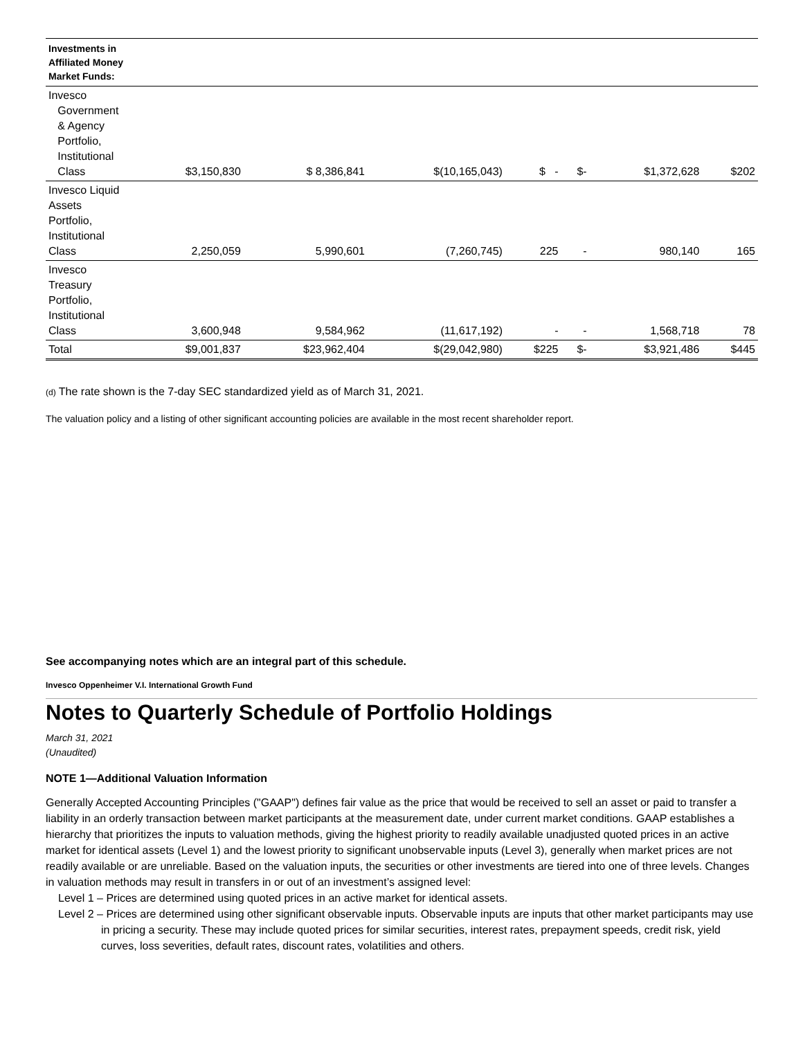| Investments in Affiliated Money Market Funds: | | | | | | | |
| --- | --- | --- | --- | --- | --- | --- | --- |
| Invesco Government & Agency Portfolio, Institutional Class | $3,150,830 | $ 8,386,841 | $(10,165,043) | $ - | $- | $1,372,628 | $202 |
| Invesco Liquid Assets Portfolio, Institutional Class | 2,250,059 | 5,990,601 | (7,260,745) | 225 | - | 980,140 | 165 |
| Invesco Treasury Portfolio, Institutional Class | 3,600,948 | 9,584,962 | (11,617,192) | - | - | 1,568,718 | 78 |
| Total | $9,001,837 | $23,962,404 | $(29,042,980) | $225 | $- | $3,921,486 | $445 |
(d) The rate shown is the 7-day SEC standardized yield as of March 31, 2021.
The valuation policy and a listing of other significant accounting policies are available in the most recent shareholder report.
See accompanying notes which are an integral part of this schedule.
Invesco Oppenheimer V.I. International Growth Fund
Notes to Quarterly Schedule of Portfolio Holdings
March 31, 2021
(Unaudited)
NOTE 1—Additional Valuation Information
Generally Accepted Accounting Principles ("GAAP") defines fair value as the price that would be received to sell an asset or paid to transfer a liability in an orderly transaction between market participants at the measurement date, under current market conditions. GAAP establishes a hierarchy that prioritizes the inputs to valuation methods, giving the highest priority to readily available unadjusted quoted prices in an active market for identical assets (Level 1) and the lowest priority to significant unobservable inputs (Level 3), generally when market prices are not readily available or are unreliable. Based on the valuation inputs, the securities or other investments are tiered into one of three levels. Changes in valuation methods may result in transfers in or out of an investment’s assigned level:
Level 1 – Prices are determined using quoted prices in an active market for identical assets.
Level 2 – Prices are determined using other significant observable inputs. Observable inputs are inputs that other market participants may use in pricing a security. These may include quoted prices for similar securities, interest rates, prepayment speeds, credit risk, yield curves, loss severities, default rates, discount rates, volatilities and others.